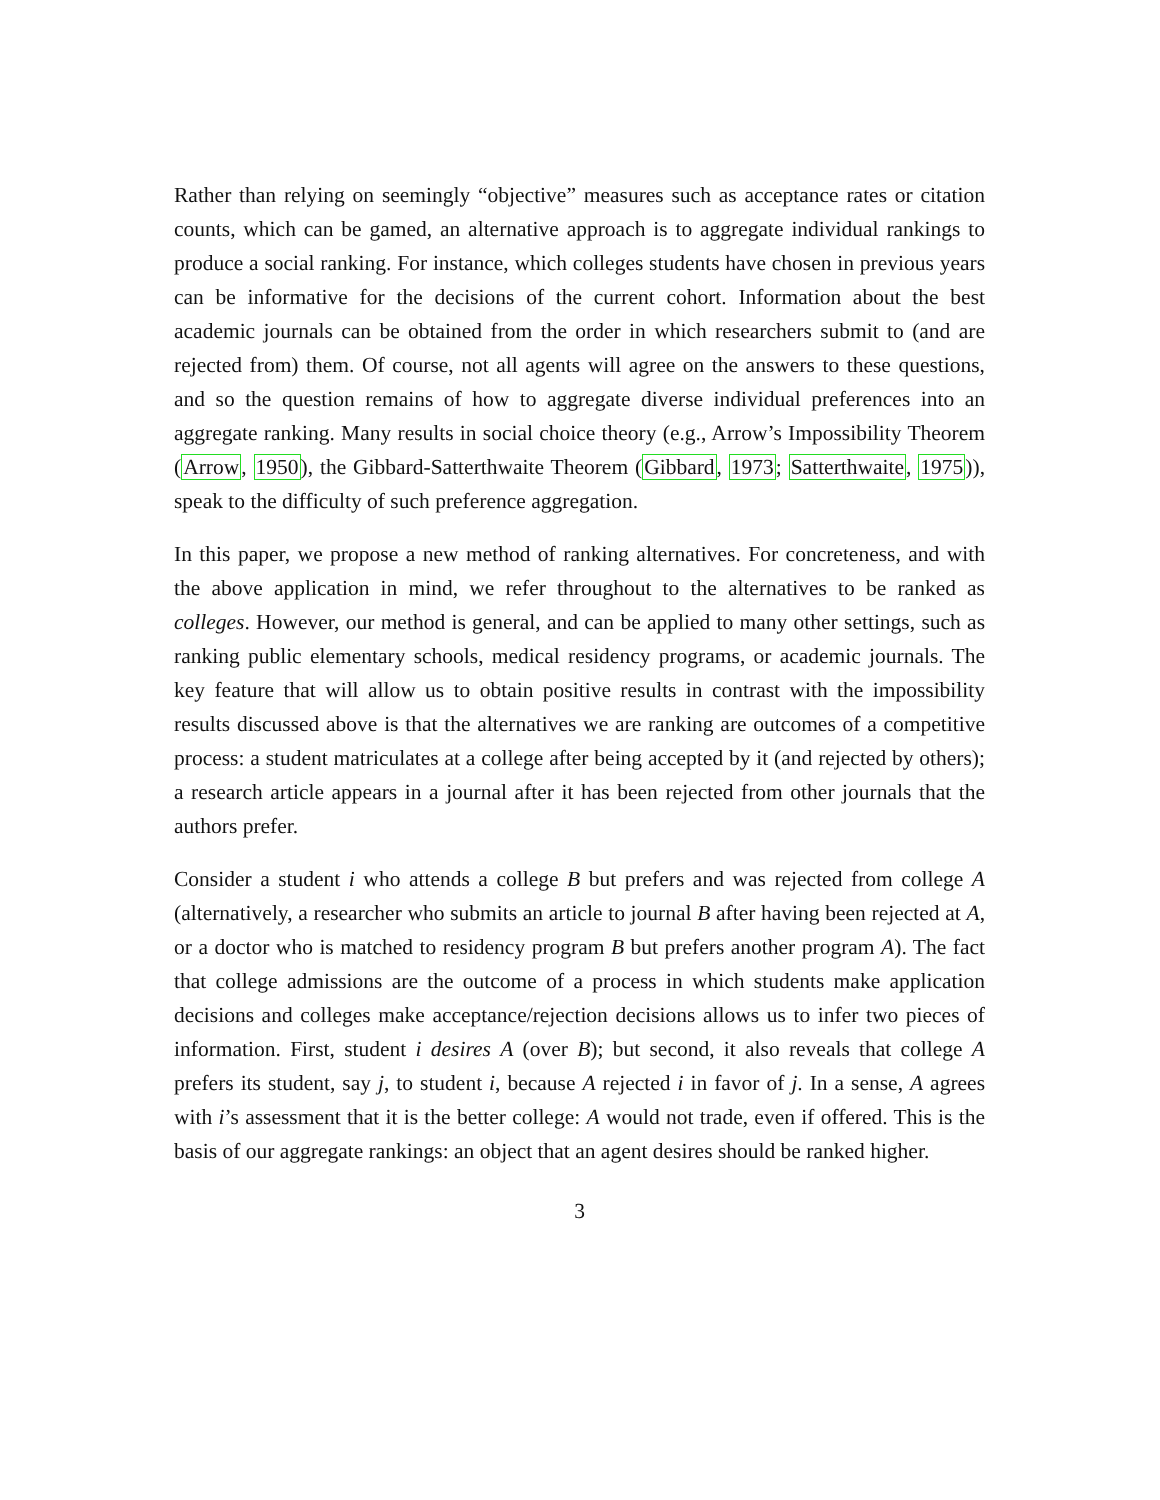Rather than relying on seemingly “objective” measures such as acceptance rates or citation counts, which can be gamed, an alternative approach is to aggregate individual rankings to produce a social ranking. For instance, which colleges students have chosen in previous years can be informative for the decisions of the current cohort. Information about the best academic journals can be obtained from the order in which researchers submit to (and are rejected from) them. Of course, not all agents will agree on the answers to these questions, and so the question remains of how to aggregate diverse individual preferences into an aggregate ranking. Many results in social choice theory (e.g., Arrow’s Impossibility Theorem (Arrow, 1950), the Gibbard-Satterthwaite Theorem (Gibbard, 1973; Satterthwaite, 1975)), speak to the difficulty of such preference aggregation.
In this paper, we propose a new method of ranking alternatives. For concreteness, and with the above application in mind, we refer throughout to the alternatives to be ranked as colleges. However, our method is general, and can be applied to many other settings, such as ranking public elementary schools, medical residency programs, or academic journals. The key feature that will allow us to obtain positive results in contrast with the impossibility results discussed above is that the alternatives we are ranking are outcomes of a competitive process: a student matriculates at a college after being accepted by it (and rejected by others); a research article appears in a journal after it has been rejected from other journals that the authors prefer.
Consider a student i who attends a college B but prefers and was rejected from college A (alternatively, a researcher who submits an article to journal B after having been rejected at A, or a doctor who is matched to residency program B but prefers another program A). The fact that college admissions are the outcome of a process in which students make application decisions and colleges make acceptance/rejection decisions allows us to infer two pieces of information. First, student i desires A (over B); but second, it also reveals that college A prefers its student, say j, to student i, because A rejected i in favor of j. In a sense, A agrees with i’s assessment that it is the better college: A would not trade, even if offered. This is the basis of our aggregate rankings: an object that an agent desires should be ranked higher.
3